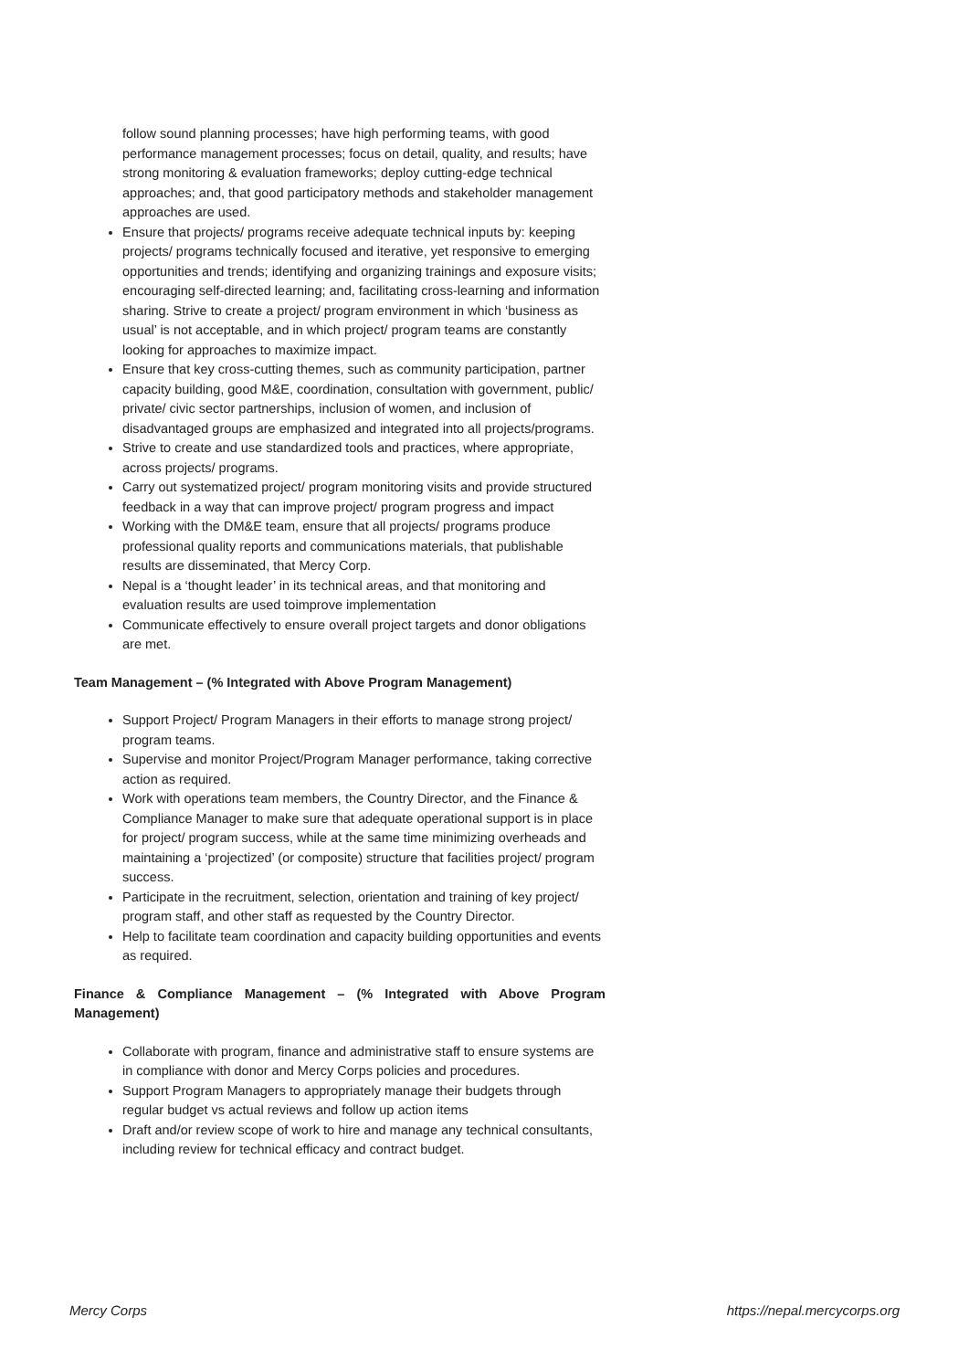follow sound planning processes; have high performing teams, with good performance management processes; focus on detail, quality, and results; have strong monitoring & evaluation frameworks; deploy cutting-edge technical approaches; and, that good participatory methods and stakeholder management approaches are used.
Ensure that projects/ programs receive adequate technical inputs by: keeping projects/ programs technically focused and iterative, yet responsive to emerging opportunities and trends; identifying and organizing trainings and exposure visits; encouraging self-directed learning; and, facilitating cross-learning and information sharing. Strive to create a project/ program environment in which ‘business as usual’ is not acceptable, and in which project/ program teams are constantly looking for approaches to maximize impact.
Ensure that key cross-cutting themes, such as community participation, partner capacity building, good M&E, coordination, consultation with government, public/ private/ civic sector partnerships, inclusion of women, and inclusion of disadvantaged groups are emphasized and integrated into all projects/programs.
Strive to create and use standardized tools and practices, where appropriate, across projects/ programs.
Carry out systematized project/ program monitoring visits and provide structured feedback in a way that can improve project/ program progress and impact
Working with the DM&E team, ensure that all projects/ programs produce professional quality reports and communications materials, that publishable results are disseminated, that Mercy Corp.
Nepal is a ‘thought leader’ in its technical areas, and that monitoring and evaluation results are used toimprove implementation
Communicate effectively to ensure overall project targets and donor obligations are met.
Team Management – (% Integrated with Above Program Management)
Support Project/ Program Managers in their efforts to manage strong project/ program teams.
Supervise and monitor Project/Program Manager performance, taking corrective action as required.
Work with operations team members, the Country Director, and the Finance & Compliance Manager to make sure that adequate operational support is in place for project/ program success, while at the same time minimizing overheads and maintaining a ‘projectized’ (or composite) structure that facilities project/ program success.
Participate in the recruitment, selection, orientation and training of key project/ program staff, and other staff as requested by the Country Director.
Help to facilitate team coordination and capacity building opportunities and events as required.
Finance & Compliance Management – (% Integrated with Above Program Management)
Collaborate with program, finance and administrative staff to ensure systems are in compliance with donor and Mercy Corps policies and procedures.
Support Program Managers to appropriately manage their budgets through regular budget vs actual reviews and follow up action items
Draft and/or review scope of work to hire and manage any technical consultants, including review for technical efficacy and contract budget.
Mercy Corps https://nepal.mercycorps.org